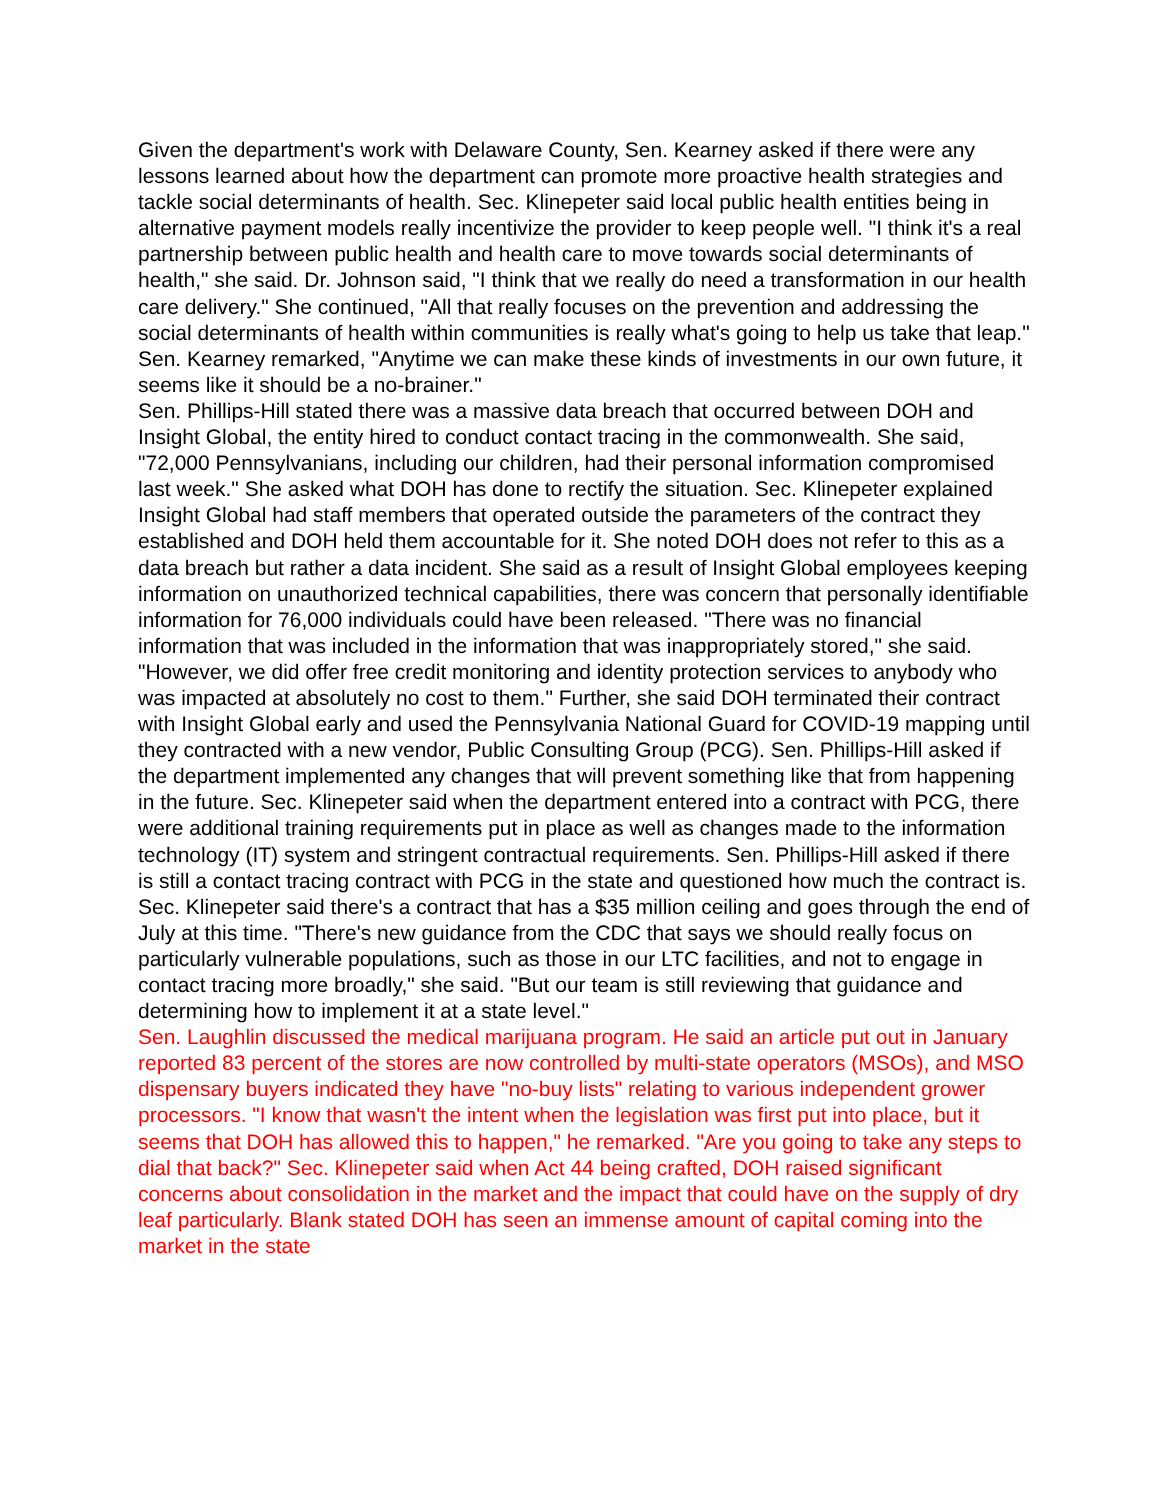Given the department's work with Delaware County, Sen. Kearney asked if there were any lessons learned about how the department can promote more proactive health strategies and tackle social determinants of health. Sec. Klinepeter said local public health entities being in alternative payment models really incentivize the provider to keep people well. "I think it's a real partnership between public health and health care to move towards social determinants of health," she said. Dr. Johnson said, "I think that we really do need a transformation in our health care delivery." She continued, "All that really focuses on the prevention and addressing the social determinants of health within communities is really what's going to help us take that leap." Sen. Kearney remarked, "Anytime we can make these kinds of investments in our own future, it seems like it should be a no-brainer."
Sen. Phillips-Hill stated there was a massive data breach that occurred between DOH and Insight Global, the entity hired to conduct contact tracing in the commonwealth. She said, "72,000 Pennsylvanians, including our children, had their personal information compromised last week." She asked what DOH has done to rectify the situation. Sec. Klinepeter explained Insight Global had staff members that operated outside the parameters of the contract they established and DOH held them accountable for it. She noted DOH does not refer to this as a data breach but rather a data incident. She said as a result of Insight Global employees keeping information on unauthorized technical capabilities, there was concern that personally identifiable information for 76,000 individuals could have been released. "There was no financial information that was included in the information that was inappropriately stored," she said. "However, we did offer free credit monitoring and identity protection services to anybody who was impacted at absolutely no cost to them." Further, she said DOH terminated their contract with Insight Global early and used the Pennsylvania National Guard for COVID-19 mapping until they contracted with a new vendor, Public Consulting Group (PCG). Sen. Phillips-Hill asked if the department implemented any changes that will prevent something like that from happening in the future. Sec. Klinepeter said when the department entered into a contract with PCG, there were additional training requirements put in place as well as changes made to the information technology (IT) system and stringent contractual requirements. Sen. Phillips-Hill asked if there is still a contact tracing contract with PCG in the state and questioned how much the contract is. Sec. Klinepeter said there's a contract that has a $35 million ceiling and goes through the end of July at this time. "There's new guidance from the CDC that says we should really focus on particularly vulnerable populations, such as those in our LTC facilities, and not to engage in contact tracing more broadly," she said. "But our team is still reviewing that guidance and determining how to implement it at a state level."
Sen. Laughlin discussed the medical marijuana program. He said an article put out in January reported 83 percent of the stores are now controlled by multi-state operators (MSOs), and MSO dispensary buyers indicated they have "no-buy lists" relating to various independent grower processors. "I know that wasn't the intent when the legislation was first put into place, but it seems that DOH has allowed this to happen," he remarked. "Are you going to take any steps to dial that back?" Sec. Klinepeter said when Act 44 being crafted, DOH raised significant concerns about consolidation in the market and the impact that could have on the supply of dry leaf particularly. Blank stated DOH has seen an immense amount of capital coming into the market in the state